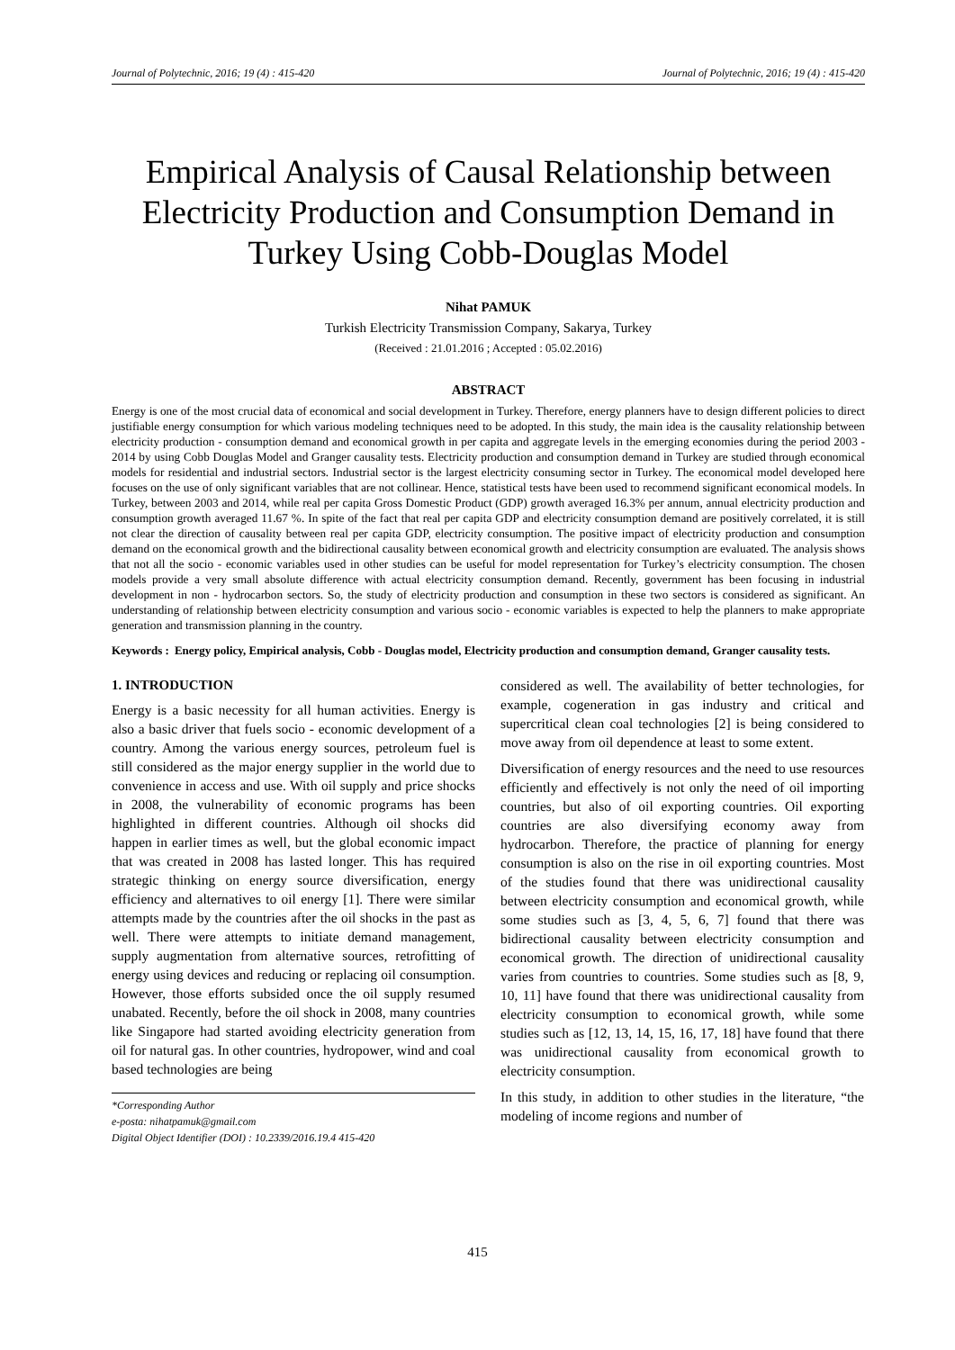Journal of Polytechnic, 2016; 19 (4) : 415-420 Journal of Polytechnic, 2016; 19 (4) : 415-420
Empirical Analysis of Causal Relationship between Electricity Production and Consumption Demand in Turkey Using Cobb-Douglas Model
Nihat PAMUK
Turkish Electricity Transmission Company, Sakarya, Turkey
(Received : 21.01.2016 ; Accepted : 05.02.2016)
ABSTRACT
Energy is one of the most crucial data of economical and social development in Turkey. Therefore, energy planners have to design different policies to direct justifiable energy consumption for which various modeling techniques need to be adopted. In this study, the main idea is the causality relationship between electricity production - consumption demand and economical growth in per capita and aggregate levels in the emerging economies during the period 2003 - 2014 by using Cobb Douglas Model and Granger causality tests. Electricity production and consumption demand in Turkey are studied through economical models for residential and industrial sectors. Industrial sector is the largest electricity consuming sector in Turkey. The economical model developed here focuses on the use of only significant variables that are not collinear. Hence, statistical tests have been used to recommend significant economical models. In Turkey, between 2003 and 2014, while real per capita Gross Domestic Product (GDP) growth averaged 16.3% per annum, annual electricity production and consumption growth averaged 11.67 %. In spite of the fact that real per capita GDP and electricity consumption demand are positively correlated, it is still not clear the direction of causality between real per capita GDP, electricity consumption. The positive impact of electricity production and consumption demand on the economical growth and the bidirectional causality between economical growth and electricity consumption are evaluated. The analysis shows that not all the socio - economic variables used in other studies can be useful for model representation for Turkey’s electricity consumption. The chosen models provide a very small absolute difference with actual electricity consumption demand. Recently, government has been focusing in industrial development in non - hydrocarbon sectors. So, the study of electricity production and consumption in these two sectors is considered as significant. An understanding of relationship between electricity consumption and various socio - economic variables is expected to help the planners to make appropriate generation and transmission planning in the country.
Keywords : Energy policy, Empirical analysis, Cobb - Douglas model, Electricity production and consumption demand, Granger causality tests.
1. INTRODUCTION
Energy is a basic necessity for all human activities. Energy is also a basic driver that fuels socio - economic development of a country. Among the various energy sources, petroleum fuel is still considered as the major energy supplier in the world due to convenience in access and use. With oil supply and price shocks in 2008, the vulnerability of economic programs has been highlighted in different countries. Although oil shocks did happen in earlier times as well, but the global economic impact that was created in 2008 has lasted longer. This has required strategic thinking on energy source diversification, energy efficiency and alternatives to oil energy [1]. There were similar attempts made by the countries after the oil shocks in the past as well. There were attempts to initiate demand management, supply augmentation from alternative sources, retrofitting of energy using devices and reducing or replacing oil consumption. However, those efforts subsided once the oil supply resumed unabated. Recently, before the oil shock in 2008, many countries like Singapore had started avoiding electricity generation from oil for natural gas. In other countries, hydropower, wind and coal based technologies are being
*Corresponding Author
e-posta: nihatpamuk@gmail.com
Digital Object Identifier (DOI) : 10.2339/2016.19.4 415-420
considered as well. The availability of better technologies, for example, cogeneration in gas industry and critical and supercritical clean coal technologies [2] is being considered to move away from oil dependence at least to some extent.
Diversification of energy resources and the need to use resources efficiently and effectively is not only the need of oil importing countries, but also of oil exporting countries. Oil exporting countries are also diversifying economy away from hydrocarbon. Therefore, the practice of planning for energy consumption is also on the rise in oil exporting countries. Most of the studies found that there was unidirectional causality between electricity consumption and economical growth, while some studies such as [3, 4, 5, 6, 7] found that there was bidirectional causality between electricity consumption and economical growth. The direction of unidirectional causality varies from countries to countries. Some studies such as [8, 9, 10, 11] have found that there was unidirectional causality from electricity consumption to economical growth, while some studies such as [12, 13, 14, 15, 16, 17, 18] have found that there was unidirectional causality from economical growth to electricity consumption.
In this study, in addition to other studies in the literature, “the modeling of income regions and number of
415